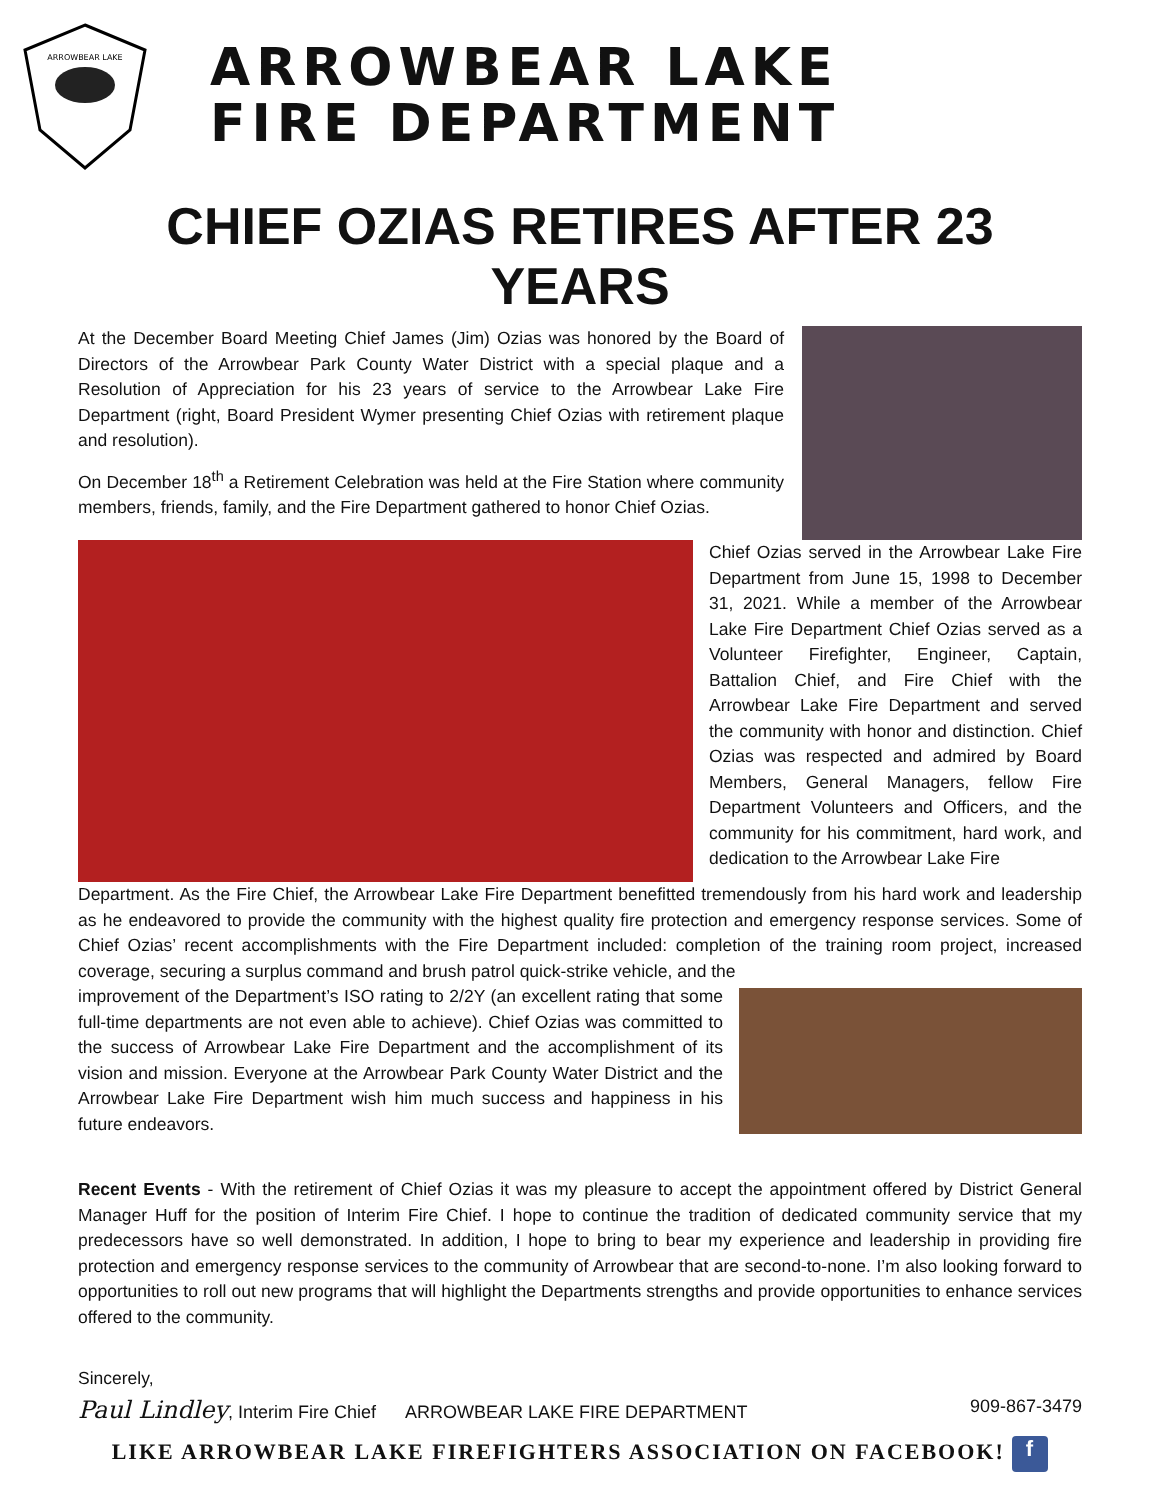ARROWBEAR LAKE
ARROWBEAR LAKE
FIRE DEPARTMENT
CHIEF OZIAS RETIRES AFTER 23 YEARS
At the December Board Meeting Chief James (Jim) Ozias was honored by the Board of Directors of the Arrowbear Park County Water District with a special plaque and a Resolution of Appreciation for his 23 years of service to the Arrowbear Lake Fire Department (right, Board President Wymer presenting Chief Ozias with retirement plaque and resolution).
On December 18<sup>th</sup> a Retirement Celebration was held at the Fire Station where community members, friends, family, and the Fire Department gathered to honor Chief Ozias.
Chief Ozias served in the Arrowbear Lake Fire Department from June 15, 1998 to December 31, 2021. While a member of the Arrowbear Lake Fire Department Chief Ozias served as a Volunteer Firefighter, Engineer, Captain, Battalion Chief, and Fire Chief with the Arrowbear Lake Fire Department and served the community with honor and distinction. Chief Ozias was respected and admired by Board Members, General Managers, fellow Fire Department Volunteers and Officers, and the community for his commitment, hard work, and dedication to the Arrowbear Lake Fire
Department. As the Fire Chief, the Arrowbear Lake Fire Department benefitted tremendously from his hard work and leadership as he endeavored to provide the community with the highest quality fire protection and emergency response services. Some of Chief Ozias’ recent accomplishments with the Fire Department included: completion of the training room project, increased coverage, securing a surplus command and brush patrol quick-strike vehicle, and the
improvement of the Department’s ISO rating to 2/2Y (an excellent rating that some full-time departments are not even able to achieve). Chief Ozias was committed to the success of Arrowbear Lake Fire Department and the accomplishment of its vision and mission. Everyone at the Arrowbear Park County Water District and the Arrowbear Lake Fire Department wish him much success and happiness in his future endeavors.
Recent Events - With the retirement of Chief Ozias it was my pleasure to accept the appointment offered by District General Manager Huff for the position of Interim Fire Chief. I hope to continue the tradition of dedicated community service that my predecessors have so well demonstrated. In addition, I hope to bring to bear my experience and leadership in providing fire protection and emergency response services to the community of Arrowbear that are second-to-none. I’m also looking forward to opportunities to roll out new programs that will highlight the Departments strengths and provide opportunities to enhance services offered to the community.
Sincerely,
Paul Lindley, Interim Fire Chief ARROWBEAR LAKE FIRE DEPARTMENT 909-867-3479
LIKE ARROWBEAR LAKE FIREFIGHTERS ASSOCIATION ON FACEBOOK! f